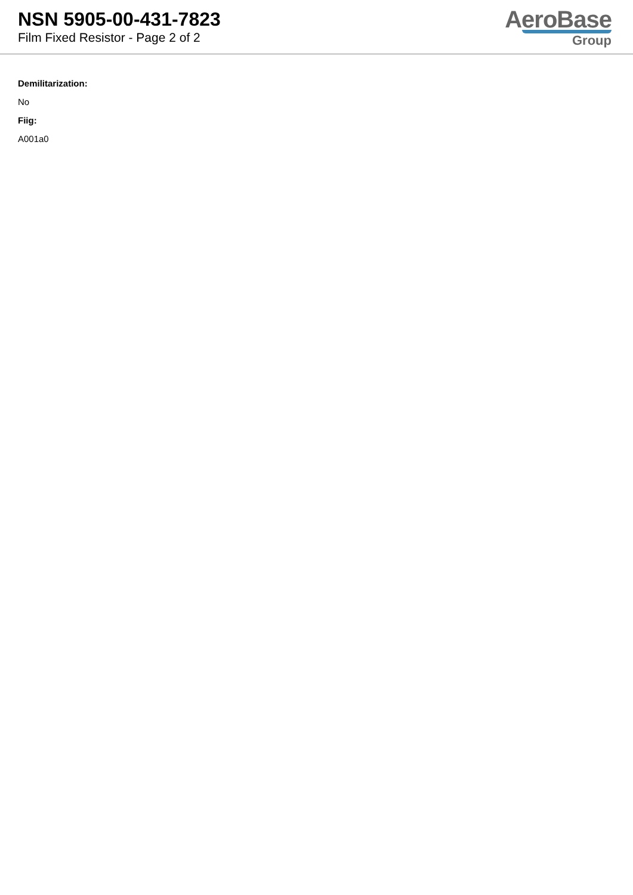NSN 5905-00-431-7823
Film Fixed Resistor - Page 2 of 2
AeroBase
Group
Demilitarization:
No
Fiig:
A001a0